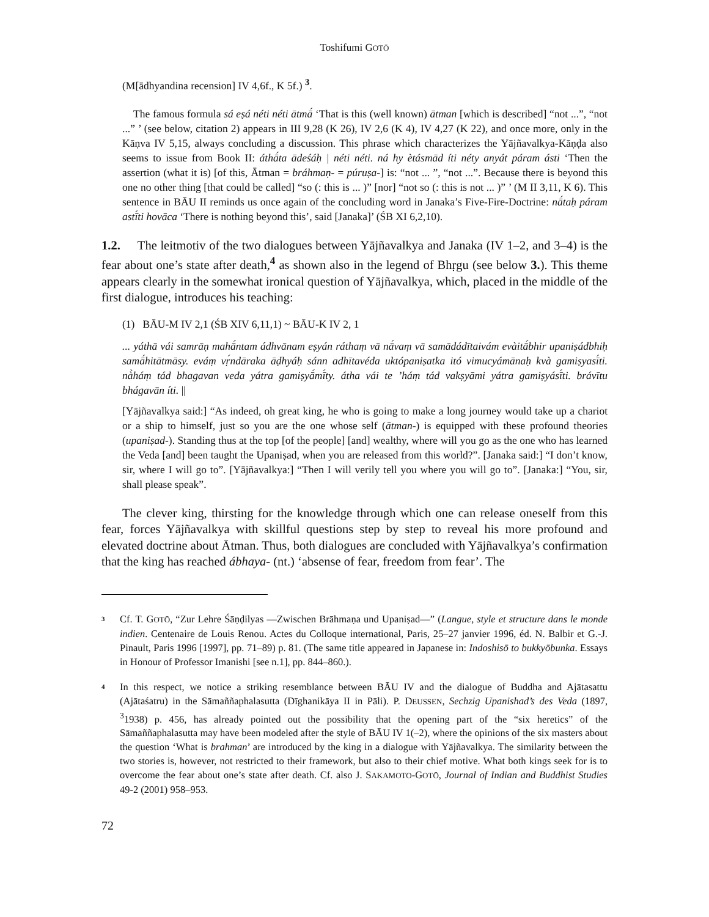Toshifumi GOTŌ
(M[ādhyandina recension] IV 4,6f., K 5f.) <sup>3</sup>.
The famous formula sá eṣá néti néti ātmā́ ‘That is this (well known) ātman [which is described] “not ...”, “not ...” ’ (see below, citation 2) appears in III 9,28 (K 26), IV 2,6 (K 4), IV 4,27 (K 22), and once more, only in the Kāṇva IV 5,15, always concluding a discussion. This phrase which characterizes the Yājñavalkya-Kāṇḍa also seems to issue from Book II: áthā́ta ādeśáḥ | néti néti. ná hy ètásmād íti néty anyát páram ásti ‘Then the assertion (what it is) [of this, Ātman = bráhmaṇ- = púruṣa-] is: “not ... ”, “not ...”. Because there is beyond this one no other thing [that could be called] “so (: this is ... )” [nor] “not so (: this is not ... )” ’ (M II 3,11, K 6). This sentence in BĀU II reminds us once again of the concluding word in Janaka’s Five-Fire-Doctrine: nā́taḥ páram astī́ti hovāca ‘There is nothing beyond this’, said [Janaka]’ (ŚB XI 6,2,10).
1.2. The leitmotiv of the two dialogues between Yājñavalkya and Janaka (IV 1–2, and 3–4) is the fear about one’s state after death,<sup>4</sup> as shown also in the legend of Bhṛgu (see below 3.). This theme appears clearly in the somewhat ironical question of Yājñavalkya, which, placed in the middle of the first dialogue, introduces his teaching:
(1) BĀU-M IV 2,1 (ŚB XIV 6,11,1) ~ BĀU-K IV 2, 1
... yáthā vái samrāṇ mahā́ntam ádhvānam eṣyán ráthaṃ vā nā́vaṃ vā samādádītaivám evàitā́bhir upaniṣádbhiḥ samā́hitātmāsy. eváṃ vṛ́ndāraka āḍhyáḥ sánn adhītavéda uktópaniṣatka itó vimucyámānaḥ kvà gamiṣyasī́ti. nà̀háṃ tád bhagavan veda yátra gamiṣyā́mī́ty. átha vái te ’háṃ tád vakṣyāmi yátra gamiṣyásī́ti. brávītu bhágavān íti. ||
[Yājñavalkya said:] “As indeed, oh great king, he who is going to make a long journey would take up a chariot or a ship to himself, just so you are the one whose self (ātman-) is equipped with these profound theories (upaniṣad-). Standing thus at the top [of the people] [and] wealthy, where will you go as the one who has learned the Veda [and] been taught the Upaniṣad, when you are released from this world?”. [Janaka said:] “I don’t know, sir, where I will go to”. [Yājñavalkya:] “Then I will verily tell you where you will go to”. [Janaka:] “You, sir, shall please speak”.
The clever king, thirsting for the knowledge through which one can release oneself from this fear, forces Yājñavalkya with skillful questions step by step to reveal his more profound and elevated doctrine about Ātman. Thus, both dialogues are concluded with Yājñavalkya’s confirmation that the king has reached ábhaya- (nt.) ‘absense of fear, freedom from fear’. The
3
Cf. T. GOTŌ, “Zur Lehre Śāṇḍilyas —Zwischen Brāhmaṇa und Upaniṣad—” (Langue, style et structure dans le monde indien. Centenaire de Louis Renou. Actes du Colloque international, Paris, 25–27 janvier 1996, éd. N. Balbir et G.-J. Pinault, Paris 1996 [1997], pp. 71–89) p. 81. (The same title appeared in Japanese in: Indoshisō to bukkyōbunka. Essays in Honour of Professor Imanishi [see n.1], pp. 844–860.).
4
In this respect, we notice a striking resemblance between BĀU IV and the dialogue of Buddha and Ajātasattu (Ajātaśatru) in the Sāmaññaphalasutta (Dīghanikāya II in Pāli). P. DEUSSEN, Sechzig Upani­shad’s des Veda (1897, <sup>3</sup>1938) p. 456, has already pointed out the possibility that the opening part of the “six heretics” of the Sāmaññaphalasutta may have been modeled after the style of BĀU IV 1(–2), where the opinions of the six masters about the question ‘What is brahman’ are introduced by the king in a dialogue with Yājñavalkya. The similarity between the two stories is, however, not restricted to their framework, but also to their chief motive. What both kings seek for is to overcome the fear about one’s state after death. Cf. also J. SAKAMOTO-GOTŌ, Journal of Indian and Buddhist Studies 49-2 (2001) 958–953.
72